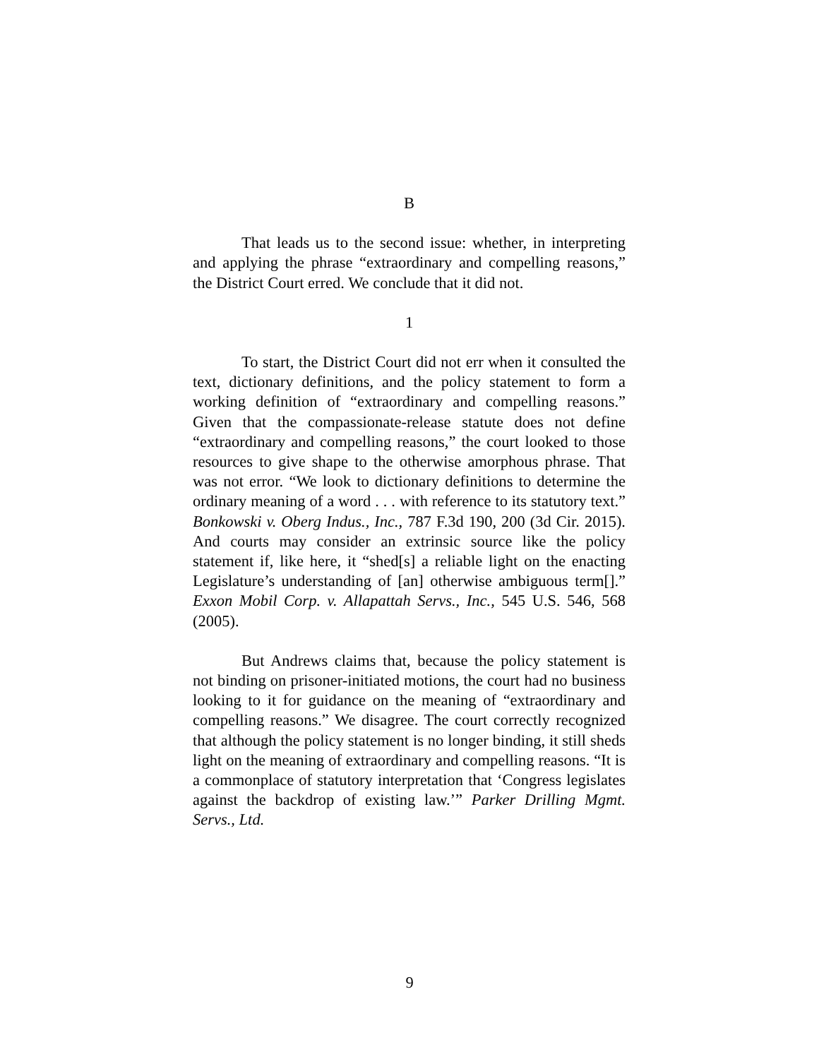B
That leads us to the second issue: whether, in interpreting and applying the phrase “extraordinary and compelling reasons,” the District Court erred. We conclude that it did not.
1
To start, the District Court did not err when it consulted the text, dictionary definitions, and the policy statement to form a working definition of “extraordinary and compelling reasons.” Given that the compassionate-release statute does not define “extraordinary and compelling reasons,” the court looked to those resources to give shape to the otherwise amorphous phrase. That was not error. “We look to dictionary definitions to determine the ordinary meaning of a word . . . with reference to its statutory text.” Bonkowski v. Oberg Indus., Inc., 787 F.3d 190, 200 (3d Cir. 2015). And courts may consider an extrinsic source like the policy statement if, like here, it “shed[s] a reliable light on the enacting Legislature’s understanding of [an] otherwise ambiguous term[].” Exxon Mobil Corp. v. Allapattah Servs., Inc., 545 U.S. 546, 568 (2005).
But Andrews claims that, because the policy statement is not binding on prisoner-initiated motions, the court had no business looking to it for guidance on the meaning of “extraordinary and compelling reasons.” We disagree. The court correctly recognized that although the policy statement is no longer binding, it still sheds light on the meaning of extraordinary and compelling reasons. “It is a commonplace of statutory interpretation that ‘Congress legislates against the backdrop of existing law.’” Parker Drilling Mgmt. Servs., Ltd.
9